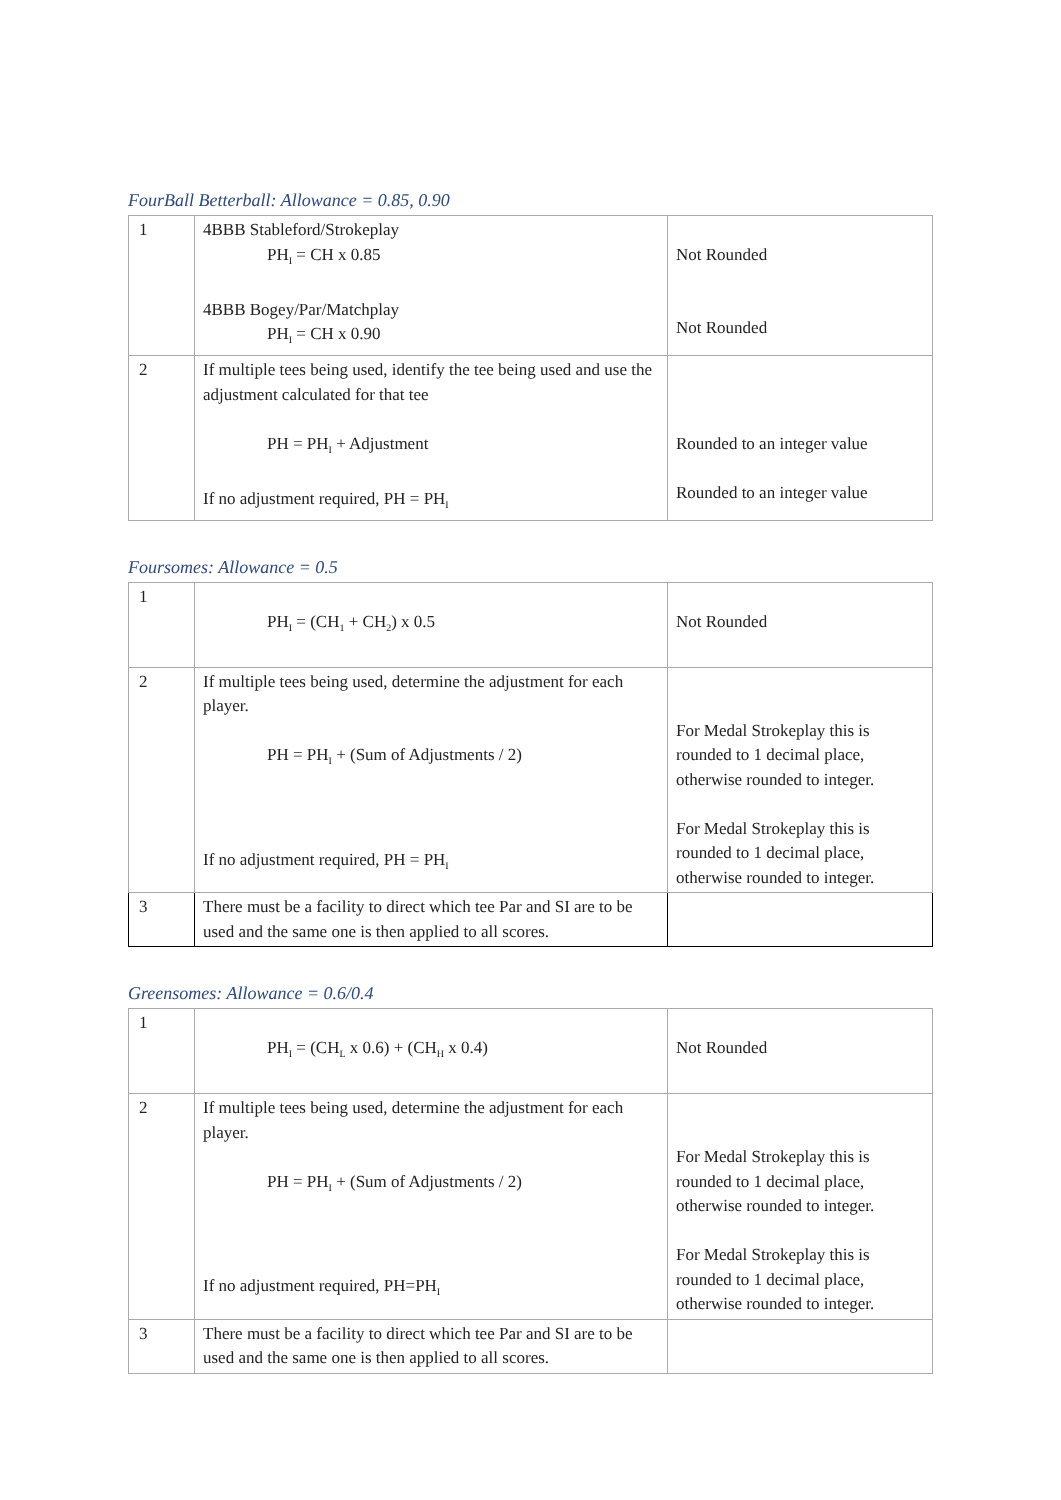FourBall Betterball: Allowance = 0.85, 0.90
| 1 | 4BBB Stableford/Strokeplay PH<sub>I</sub> = CH x 0.85 4BBB Bogey/Par/Matchplay PH<sub>I</sub> = CH x 0.90 | Not Rounded Not Rounded |
| 2 | If multiple tees being used, identify the tee being used and use the adjustment calculated for that tee PH = PH<sub>I</sub> + Adjustment If no adjustment required, PH = PH<sub>I</sub> | Rounded to an integer value Rounded to an integer value |
Foursomes: Allowance = 0.5
| 1 | PH<sub>I</sub> = (CH<sub>1</sub> + CH<sub>2</sub>) x 0.5 | Not Rounded |
| 2 | If multiple tees being used, determine the adjustment for each player. PH = PH<sub>I</sub> + (Sum of Adjustments / 2) If no adjustment required, PH = PH<sub>I</sub> | For Medal Strokeplay this is rounded to 1 decimal place, otherwise rounded to integer. For Medal Strokeplay this is rounded to 1 decimal place, otherwise rounded to integer. |
| 3 | There must be a facility to direct which tee Par and SI are to be used and the same one is then applied to all scores. | |
Greensomes: Allowance = 0.6/0.4
| 1 | PH<sub>I</sub> = (CH<sub>L</sub> x 0.6) + (CH<sub>H</sub> x 0.4) | Not Rounded |
| 2 | If multiple tees being used, determine the adjustment for each player. PH = PH<sub>I</sub> + (Sum of Adjustments / 2) If no adjustment required, PH=PH<sub>I</sub> | For Medal Strokeplay this is rounded to 1 decimal place, otherwise rounded to integer. For Medal Strokeplay this is rounded to 1 decimal place, otherwise rounded to integer. |
| 3 | There must be a facility to direct which tee Par and SI are to be used and the same one is then applied to all scores. | |